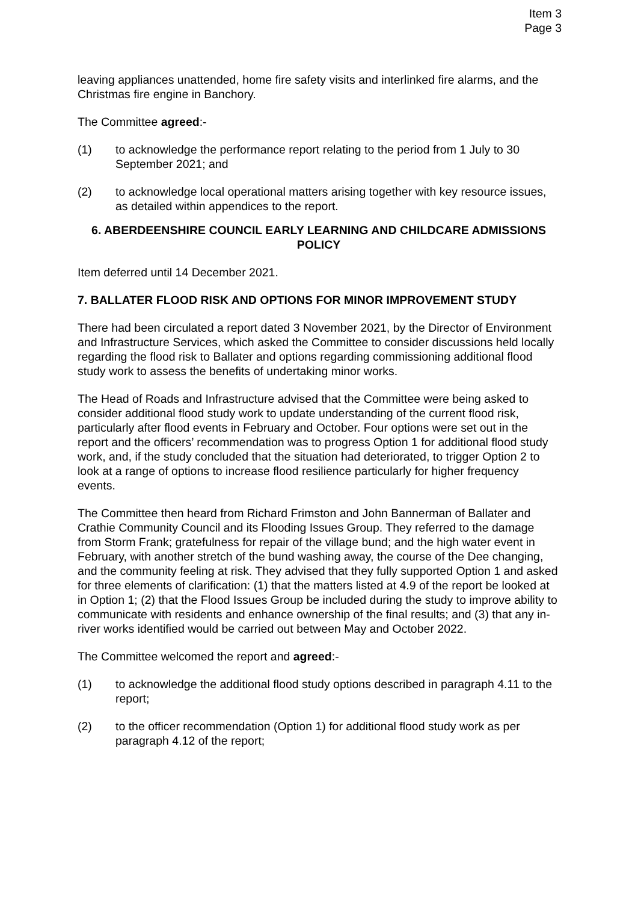Item 3
Page 3
leaving appliances unattended, home fire safety visits and interlinked fire alarms, and the Christmas fire engine in Banchory.
The Committee agreed:-
(1) to acknowledge the performance report relating to the period from 1 July to 30 September 2021; and
(2) to acknowledge local operational matters arising together with key resource issues, as detailed within appendices to the report.
6. ABERDEENSHIRE COUNCIL EARLY LEARNING AND CHILDCARE ADMISSIONS POLICY
Item deferred until 14 December 2021.
7. BALLATER FLOOD RISK AND OPTIONS FOR MINOR IMPROVEMENT STUDY
There had been circulated a report dated 3 November 2021, by the Director of Environment and Infrastructure Services, which asked the Committee to consider discussions held locally regarding the flood risk to Ballater and options regarding commissioning additional flood study work to assess the benefits of undertaking minor works.
The Head of Roads and Infrastructure advised that the Committee were being asked to consider additional flood study work to update understanding of the current flood risk, particularly after flood events in February and October. Four options were set out in the report and the officers’ recommendation was to progress Option 1 for additional flood study work, and, if the study concluded that the situation had deteriorated, to trigger Option 2 to look at a range of options to increase flood resilience particularly for higher frequency events.
The Committee then heard from Richard Frimston and John Bannerman of Ballater and Crathie Community Council and its Flooding Issues Group. They referred to the damage from Storm Frank; gratefulness for repair of the village bund; and the high water event in February, with another stretch of the bund washing away, the course of the Dee changing, and the community feeling at risk. They advised that they fully supported Option 1 and asked for three elements of clarification: (1) that the matters listed at 4.9 of the report be looked at in Option 1; (2) that the Flood Issues Group be included during the study to improve ability to communicate with residents and enhance ownership of the final results; and (3) that any in-river works identified would be carried out between May and October 2022.
The Committee welcomed the report and agreed:-
(1) to acknowledge the additional flood study options described in paragraph 4.11 to the report;
(2) to the officer recommendation (Option 1) for additional flood study work as per paragraph 4.12 of the report;